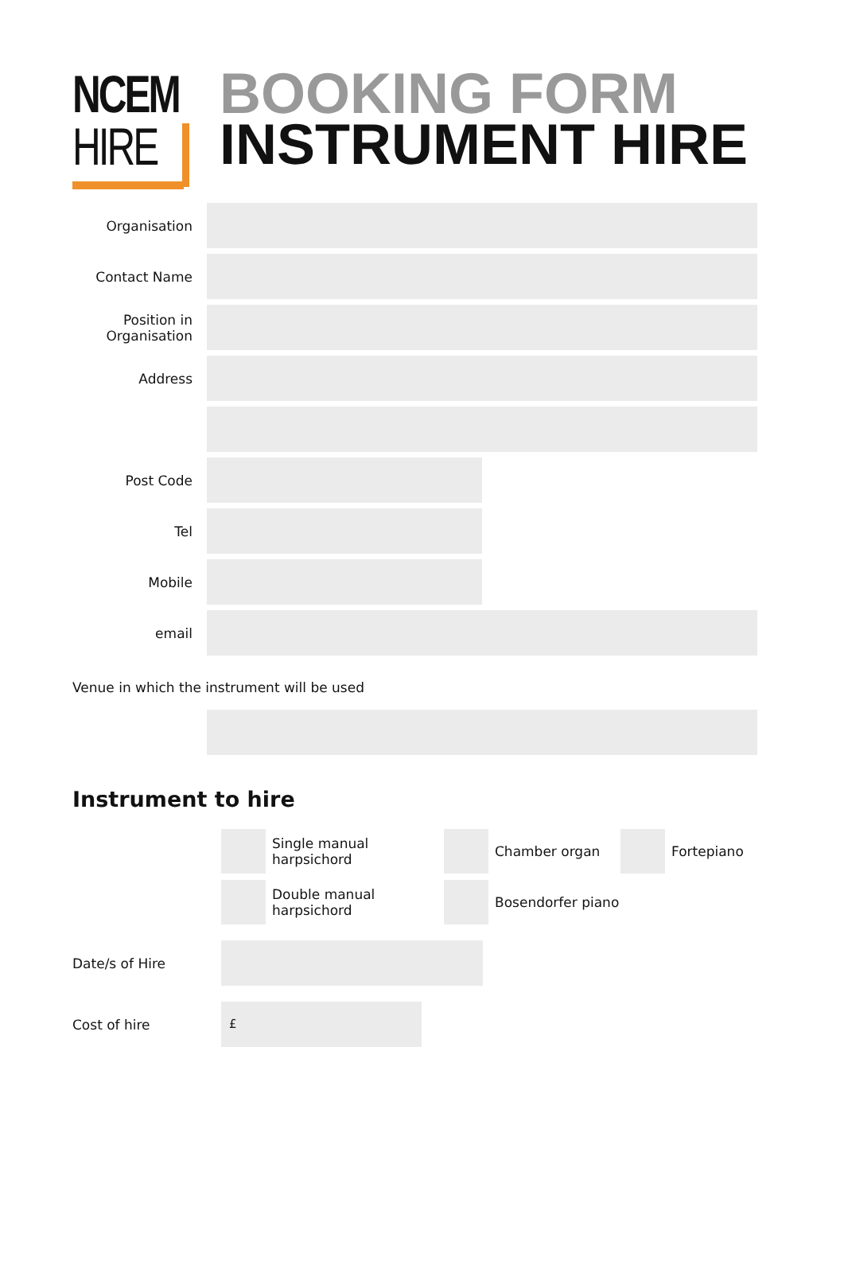NCEM
HIRE
BOOKING FORM
INSTRUMENT HIRE
Organisation
Contact Name
Position in
Organisation
Address
Post Code
Tel
Mobile
email
Venue in which the instrument will be used
Instrument to hire
Single manual harpsichord
Chamber organ Fortepiano
Double manual harpsichord
Bosendorfer piano
Date/s of Hire
Cost of hire
£